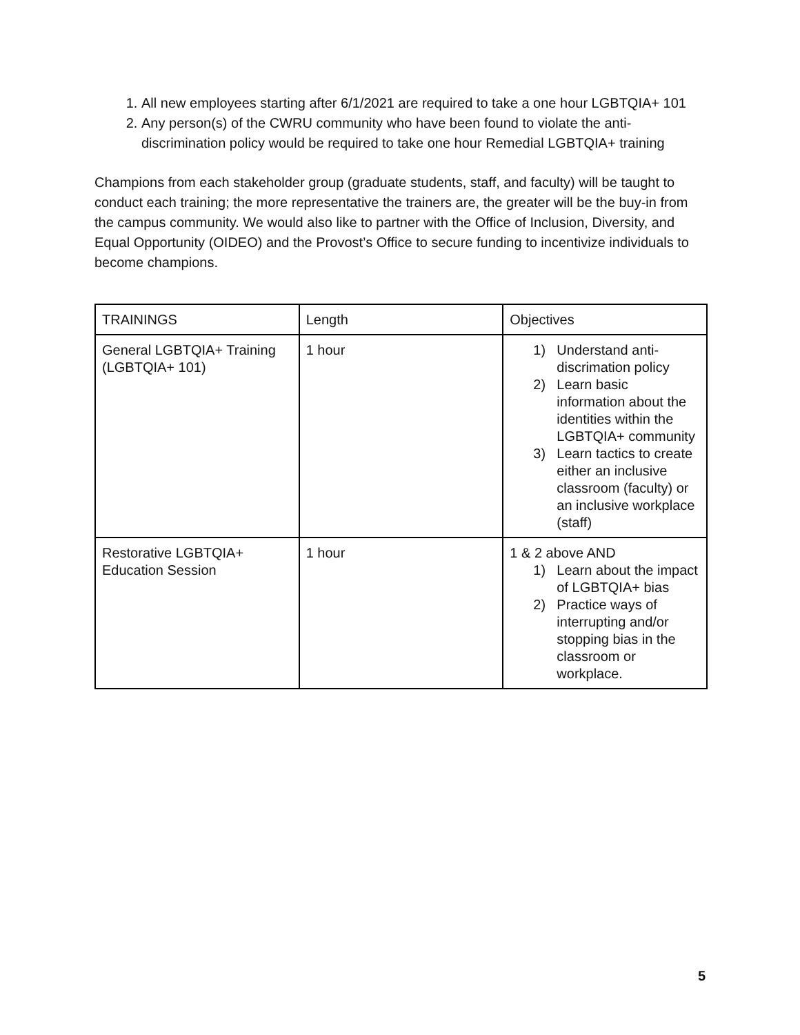1. All new employees starting after 6/1/2021 are required to take a one hour LGBTQIA+ 101
2. Any person(s) of the CWRU community who have been found to violate the anti-discrimination policy would be required to take one hour Remedial LGBTQIA+ training
Champions from each stakeholder group (graduate students, staff, and faculty) will be taught to conduct each training; the more representative the trainers are, the greater will be the buy-in from the campus community. We would also like to partner with the Office of Inclusion, Diversity, and Equal Opportunity (OIDEO) and the Provost’s Office to secure funding to incentivize individuals to become champions.
| TRAININGS | Length | Objectives |
| General LGBTQIA+ Training (LGBTQIA+ 101) | 1 hour | 1) Understand anti-discrimation policy 2) Learn basic information about the identities within the LGBTQIA+ community 3) Learn tactics to create either an inclusive classroom (faculty) or an inclusive workplace (staff) |
| Restorative LGBTQIA+ Education Session | 1 hour | 1 & 2 above AND 1) Learn about the impact of LGBTQIA+ bias 2) Practice ways of interrupting and/or stopping bias in the classroom or workplace. |
5